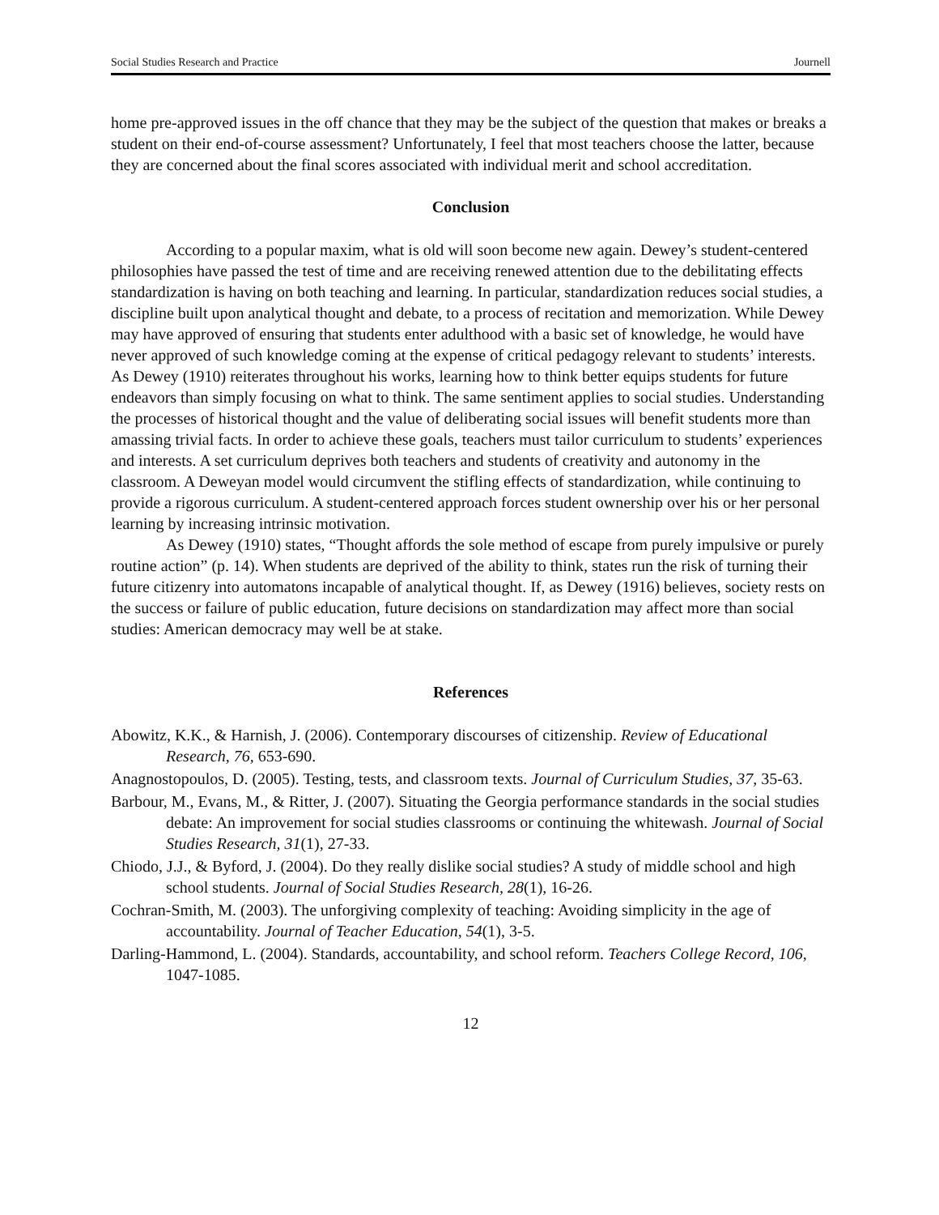Social Studies Research and Practice Journell
home pre-approved issues in the off chance that they may be the subject of the question that makes or breaks a student on their end-of-course assessment? Unfortunately, I feel that most teachers choose the latter, because they are concerned about the final scores associated with individual merit and school accreditation.
Conclusion
According to a popular maxim, what is old will soon become new again. Dewey’s student-centered philosophies have passed the test of time and are receiving renewed attention due to the debilitating effects standardization is having on both teaching and learning. In particular, standardization reduces social studies, a discipline built upon analytical thought and debate, to a process of recitation and memorization. While Dewey may have approved of ensuring that students enter adulthood with a basic set of knowledge, he would have never approved of such knowledge coming at the expense of critical pedagogy relevant to students’ interests. As Dewey (1910) reiterates throughout his works, learning how to think better equips students for future endeavors than simply focusing on what to think. The same sentiment applies to social studies. Understanding the processes of historical thought and the value of deliberating social issues will benefit students more than amassing trivial facts. In order to achieve these goals, teachers must tailor curriculum to students’ experiences and interests. A set curriculum deprives both teachers and students of creativity and autonomy in the classroom. A Deweyan model would circumvent the stifling effects of standardization, while continuing to provide a rigorous curriculum. A student-centered approach forces student ownership over his or her personal learning by increasing intrinsic motivation.
As Dewey (1910) states, “Thought affords the sole method of escape from purely impulsive or purely routine action” (p. 14). When students are deprived of the ability to think, states run the risk of turning their future citizenry into automatons incapable of analytical thought. If, as Dewey (1916) believes, society rests on the success or failure of public education, future decisions on standardization may affect more than social studies: American democracy may well be at stake.
References
Abowitz, K.K., & Harnish, J. (2006). Contemporary discourses of citizenship. Review of Educational Research, 76, 653-690.
Anagnostopoulos, D. (2005). Testing, tests, and classroom texts. Journal of Curriculum Studies, 37, 35-63.
Barbour, M., Evans, M., & Ritter, J. (2007). Situating the Georgia performance standards in the social studies debate: An improvement for social studies classrooms or continuing the whitewash. Journal of Social Studies Research, 31(1), 27-33.
Chiodo, J.J., & Byford, J. (2004). Do they really dislike social studies? A study of middle school and high school students. Journal of Social Studies Research, 28(1), 16-26.
Cochran-Smith, M. (2003). The unforgiving complexity of teaching: Avoiding simplicity in the age of accountability. Journal of Teacher Education, 54(1), 3-5.
Darling-Hammond, L. (2004). Standards, accountability, and school reform. Teachers College Record, 106, 1047-1085.
12